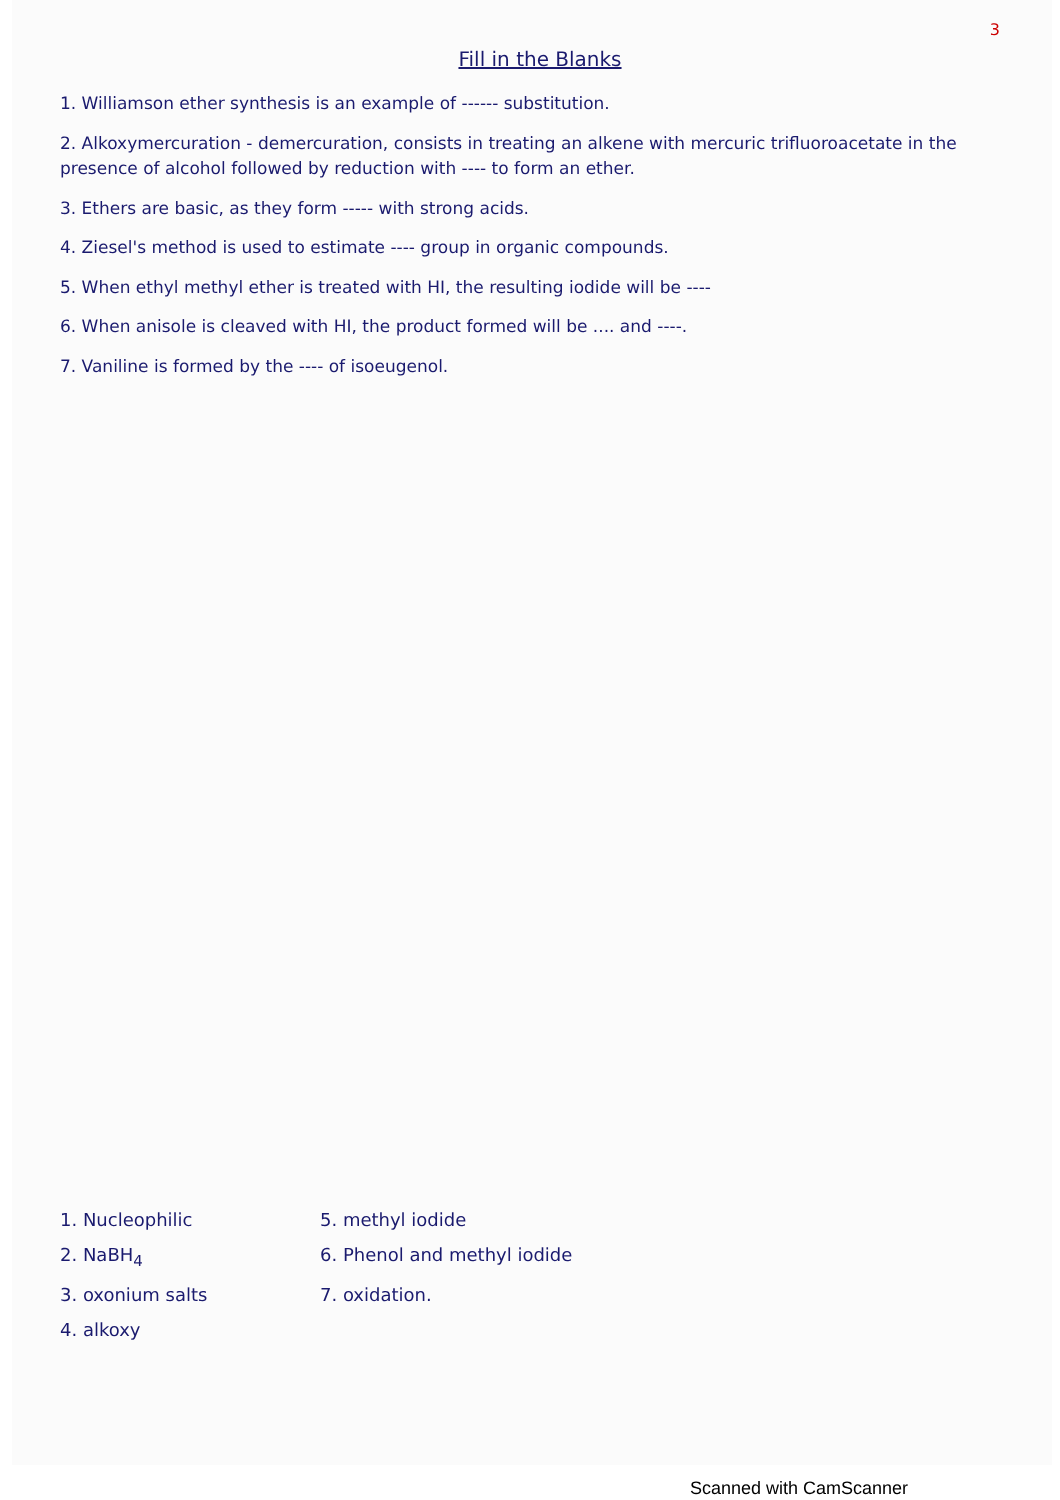3
Fill in the Blanks
1. Williamson ether synthesis is an example of ------ substitution.
2. Alkoxymercuration - demercuration, consists in treating an alkene with mercuric trifluoroacetate in the presence of alcohol followed by reduction with ---- to form an ether.
3. Ethers are basic, as they form ----- with strong acids.
4. Ziesel's method is used to estimate ---- group in organic compounds.
5. When ethyl methyl ether is treated with HI, the resulting iodide will be ----
6. When anisole is cleaved with HI, the product formed will be .... and ----.
7. Vaniline is formed by the ---- of isoeugenol.
1. Nucleophilic
5. methyl iodide
2. NaBH<sub>4</sub>
6. Phenol and methyl iodide
3. oxonium salts
7. oxidation.
4. alkoxy
Scanned with CamScanner